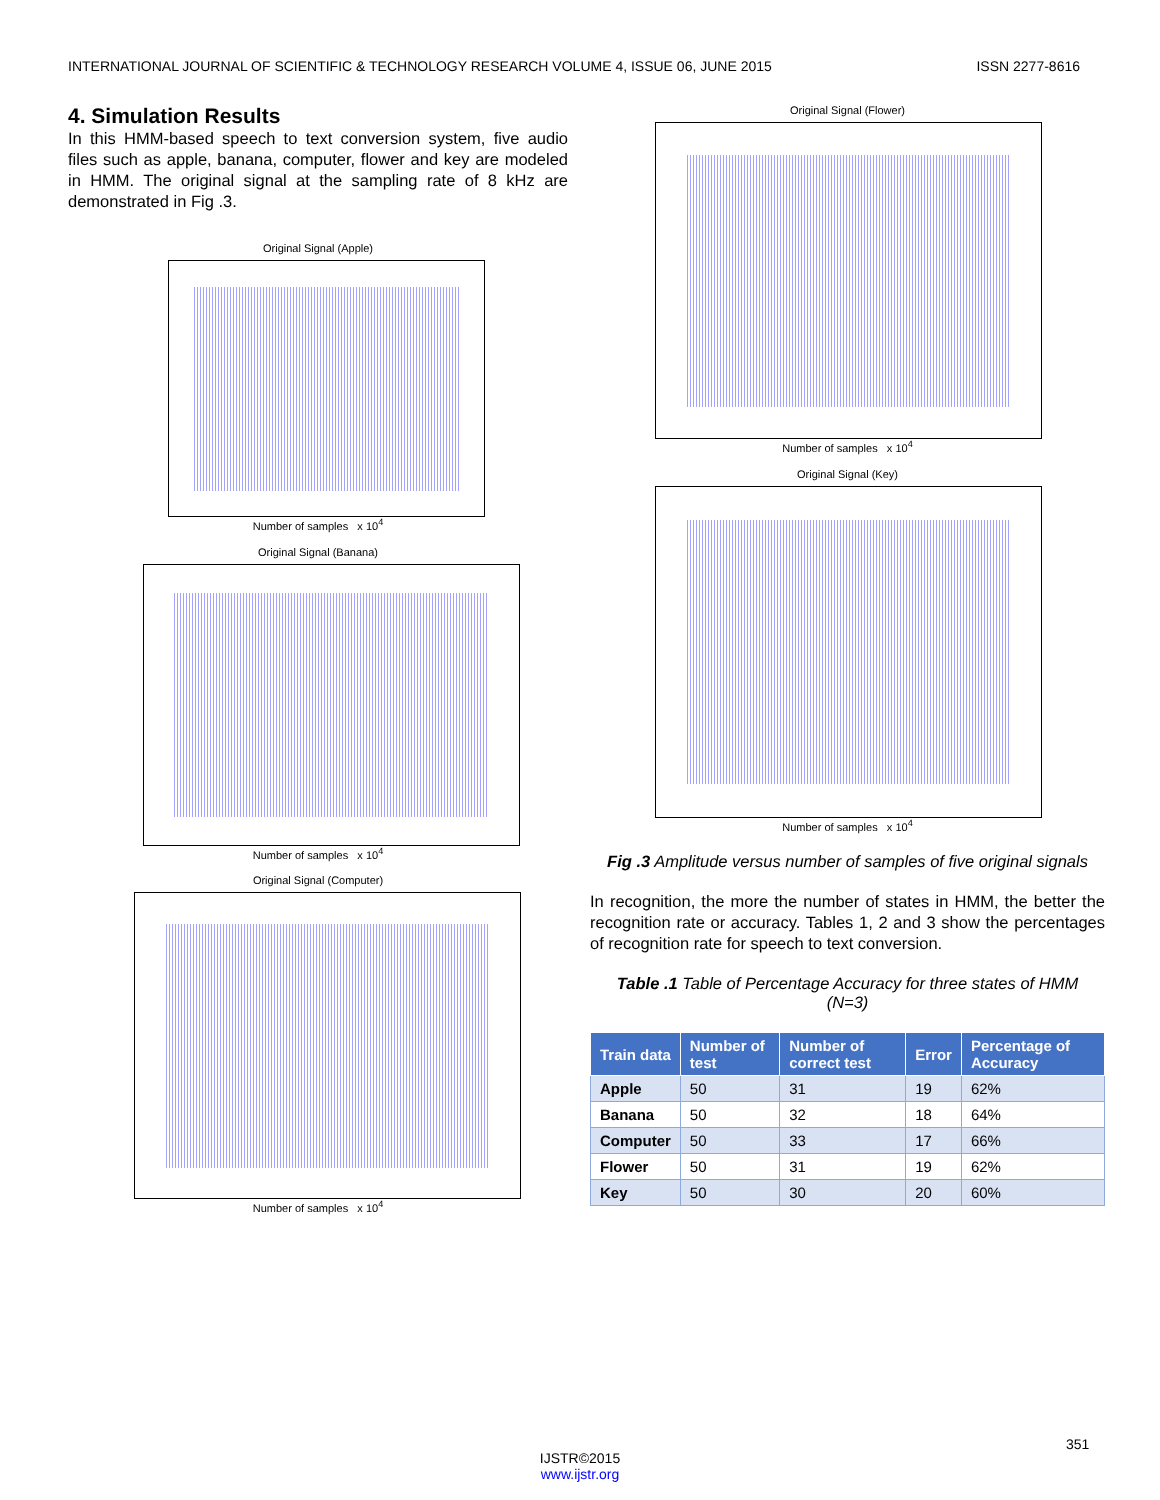INTERNATIONAL JOURNAL OF SCIENTIFIC & TECHNOLOGY RESEARCH VOLUME 4, ISSUE 06, JUNE 2015 ISSN 2277-8616
4. Simulation Results
In this HMM-based speech to text conversion system, five audio files such as apple, banana, computer, flower and key are modeled in HMM. The original signal at the sampling rate of 8 kHz are demonstrated in Fig .3.
Original Signal (Apple)
Number of samples x 10<sup>4</sup>
Original Signal (Banana)
Number of samples x 10<sup>4</sup>
Original Signal (Computer)
Number of samples x 10<sup>4</sup>
Original Signal (Flower)
Number of samples x 10<sup>4</sup>
Original Signal (Key)
Number of samples x 10<sup>4</sup>
Fig .3 Amplitude versus number of samples of five original signals
In recognition, the more the number of states in HMM, the better the recognition rate or accuracy. Tables 1, 2 and 3 show the percentages of recognition rate for speech to text conversion.
Table .1 Table of Percentage Accuracy for three states of HMM (N=3)
| Train data | Number of test | Number of correct test | Error | Percentage of Accuracy |
| --- | --- | --- | --- | --- |
| Apple | 50 | 31 | 19 | 62% |
| Banana | 50 | 32 | 18 | 64% |
| Computer | 50 | 33 | 17 | 66% |
| Flower | 50 | 31 | 19 | 62% |
| Key | 50 | 30 | 20 | 60% |
351
IJSTR©2015
www.ijstr.org